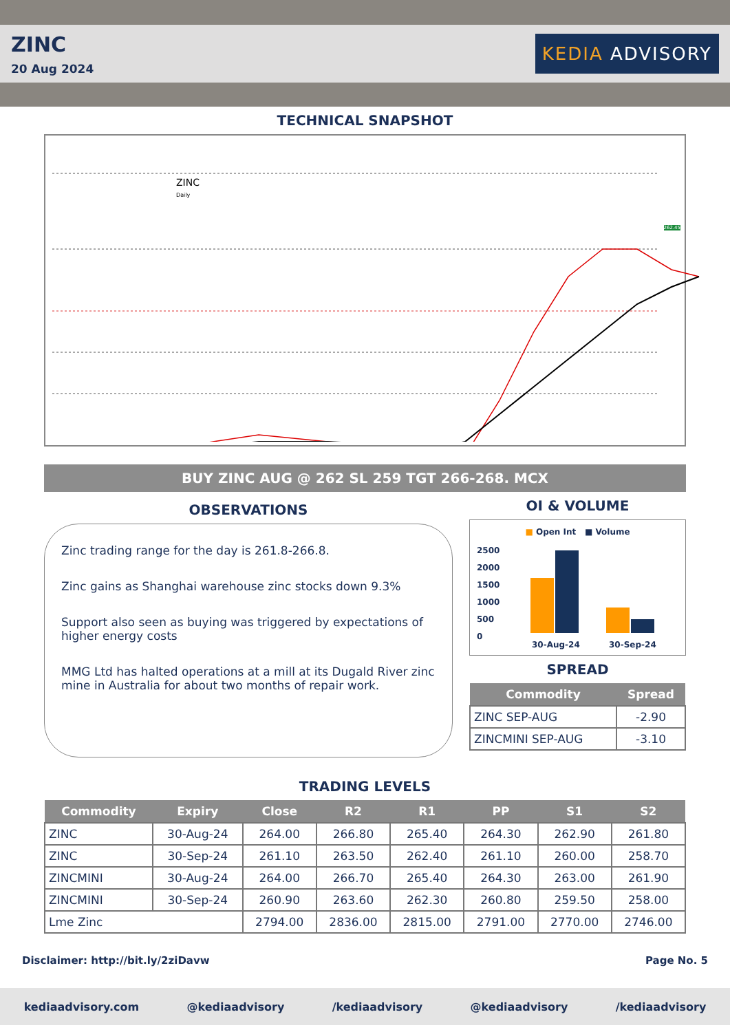ZINC
20 Aug 2024
KEDIA ADVISORY
TECHNICAL SNAPSHOT
ZINC
Daily
262.45
BUY ZINC AUG @ 262 SL 259 TGT 266-268. MCX
OBSERVATIONS
Zinc trading range for the day is 261.8-266.8.
Zinc gains as Shanghai warehouse zinc stocks down 9.3%
Support also seen as buying was triggered by expectations of higher energy costs
MMG Ltd has halted operations at a mill at its Dugald River zinc mine in Australia for about two months of repair work.
OI & VOLUME
■ Open Int ■ Volume
2500
2000
1500
1000
500
0
30-Aug-24 30-Sep-24
SPREAD
| Commodity | Spread |
| --- | --- |
| ZINC SEP-AUG | -2.90 |
| ZINCMINI SEP-AUG | -3.10 |
TRADING LEVELS
| Commodity | Expiry | Close | R2 | R1 | PP | S1 | S2 |
| --- | --- | --- | --- | --- | --- | --- | --- |
| ZINC | 30-Aug-24 | 264.00 | 266.80 | 265.40 | 264.30 | 262.90 | 261.80 |
| ZINC | 30-Sep-24 | 261.10 | 263.50 | 262.40 | 261.10 | 260.00 | 258.70 |
| ZINCMINI | 30-Aug-24 | 264.00 | 266.70 | 265.40 | 264.30 | 263.00 | 261.90 |
| ZINCMINI | 30-Sep-24 | 260.90 | 263.60 | 262.30 | 260.80 | 259.50 | 258.00 |
| Lme Zinc | | 2794.00 | 2836.00 | 2815.00 | 2791.00 | 2770.00 | 2746.00 |
Disclaimer: http://bit.ly/2ziDavw Page No. 5
kediaadvisory.com @kediaadvisory /kediaadvisory @kediaadvisory /kediaadvisory